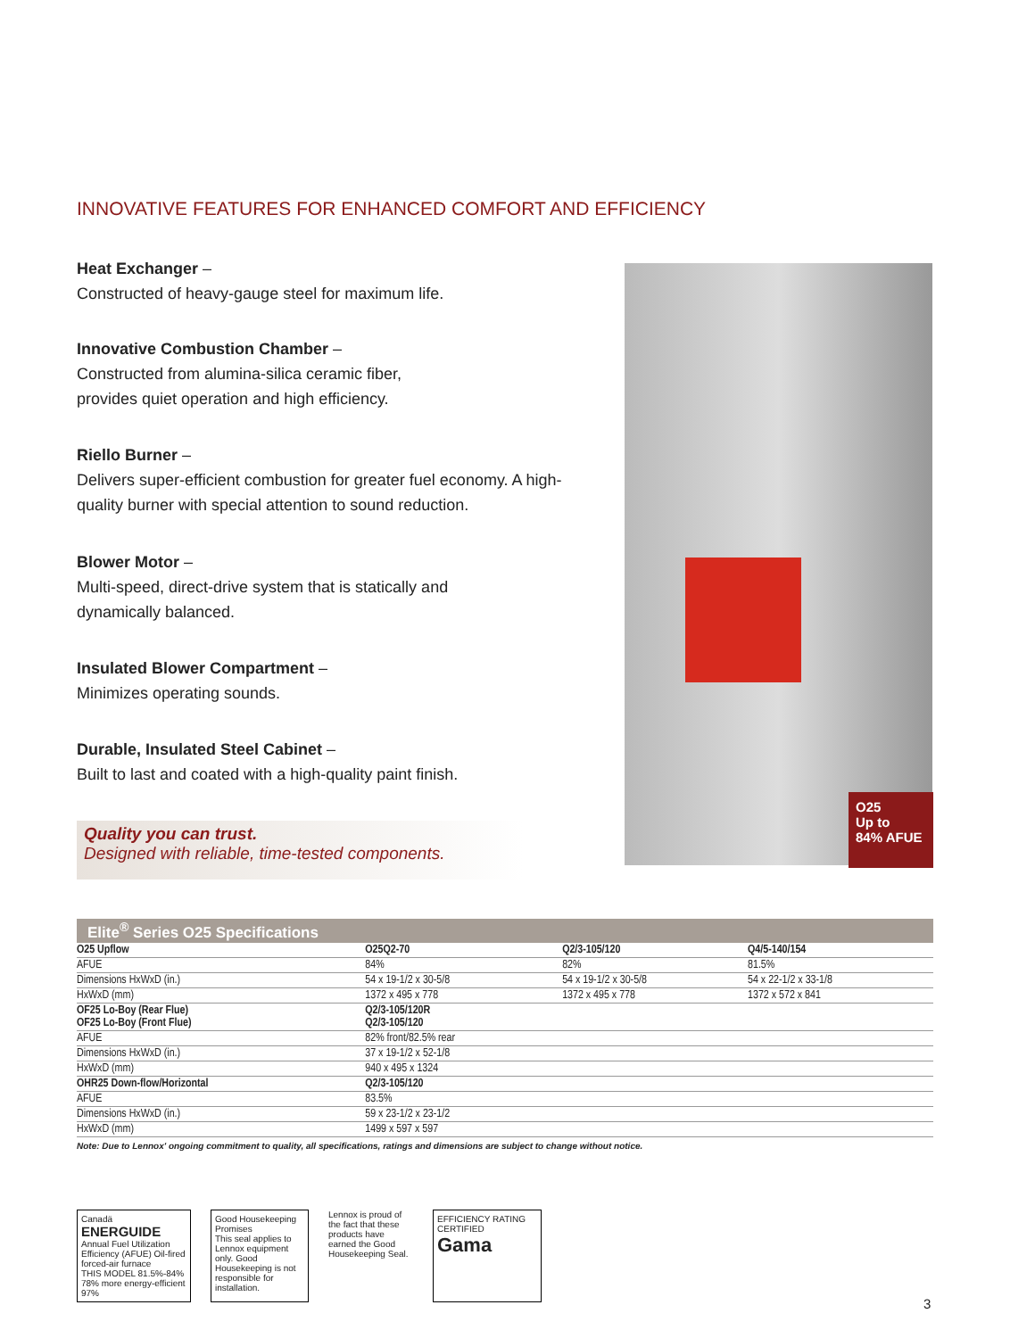INNOVATIVE FEATURES FOR ENHANCED COMFORT AND EFFICIENCY
Heat Exchanger –
Constructed of heavy-gauge steel for maximum life.
Innovative Combustion Chamber –
Constructed from alumina-silica ceramic fiber,
provides quiet operation and high efficiency.
Riello Burner –
Delivers super-efficient combustion for greater fuel economy. A high-quality burner with special attention to sound reduction.
Blower Motor –
Multi-speed, direct-drive system that is statically and
dynamically balanced.
Insulated Blower Compartment –
Minimizes operating sounds.
Durable, Insulated Steel Cabinet –
Built to last and coated with a high-quality paint finish.
Quality you can trust.
Designed with reliable, time-tested components.
O25
Up to
84% AFUE
Elite<sup>®</sup> Series O25 Specifications
| O25 Upflow | O25Q2-70 | Q2/3-105/120 | Q4/5-140/154 |
| --- | --- | --- | --- |
| AFUE | 84% | 82% | 81.5% |
| Dimensions HxWxD (in.) | 54 x 19-1/2 x 30-5/8 | 54 x 19-1/2 x 30-5/8 | 54 x 22-1/2 x 33-1/8 |
| HxWxD (mm) | 1372 x 495 x 778 | 1372 x 495 x 778 | 1372 x 572 x 841 |
| OF25 Lo-Boy (Rear Flue) OF25 Lo-Boy (Front Flue) | Q2/3-105/120R Q2/3-105/120 | | |
| AFUE | 82% front/82.5% rear | | |
| Dimensions HxWxD (in.) | 37 x 19-1/2 x 52-1/8 | | |
| HxWxD (mm) | 940 x 495 x 1324 | | |
| OHR25 Down-flow/Horizontal | Q2/3-105/120 | | |
| AFUE | 83.5% | | |
| Dimensions HxWxD (in.) | 59 x 23-1/2 x 23-1/2 | | |
| HxWxD (mm) | 1499 x 597 x 597 | | |
Note: Due to Lennox' ongoing commitment to quality, all specifications, ratings and dimensions are subject to change without notice.
Canadä
ENERGUIDE
Annual Fuel Utilization Efficiency (AFUE) Oil-fired forced-air furnace
THIS MODEL 81.5%-84%
78% more energy-efficient 97%
Good Housekeeping Promises
This seal applies to Lennox equipment only. Good Housekeeping is not responsible for installation.
Lennox is proud of the fact that these products have earned the Good Housekeeping Seal.
EFFICIENCY RATING CERTIFIED
Gama
3